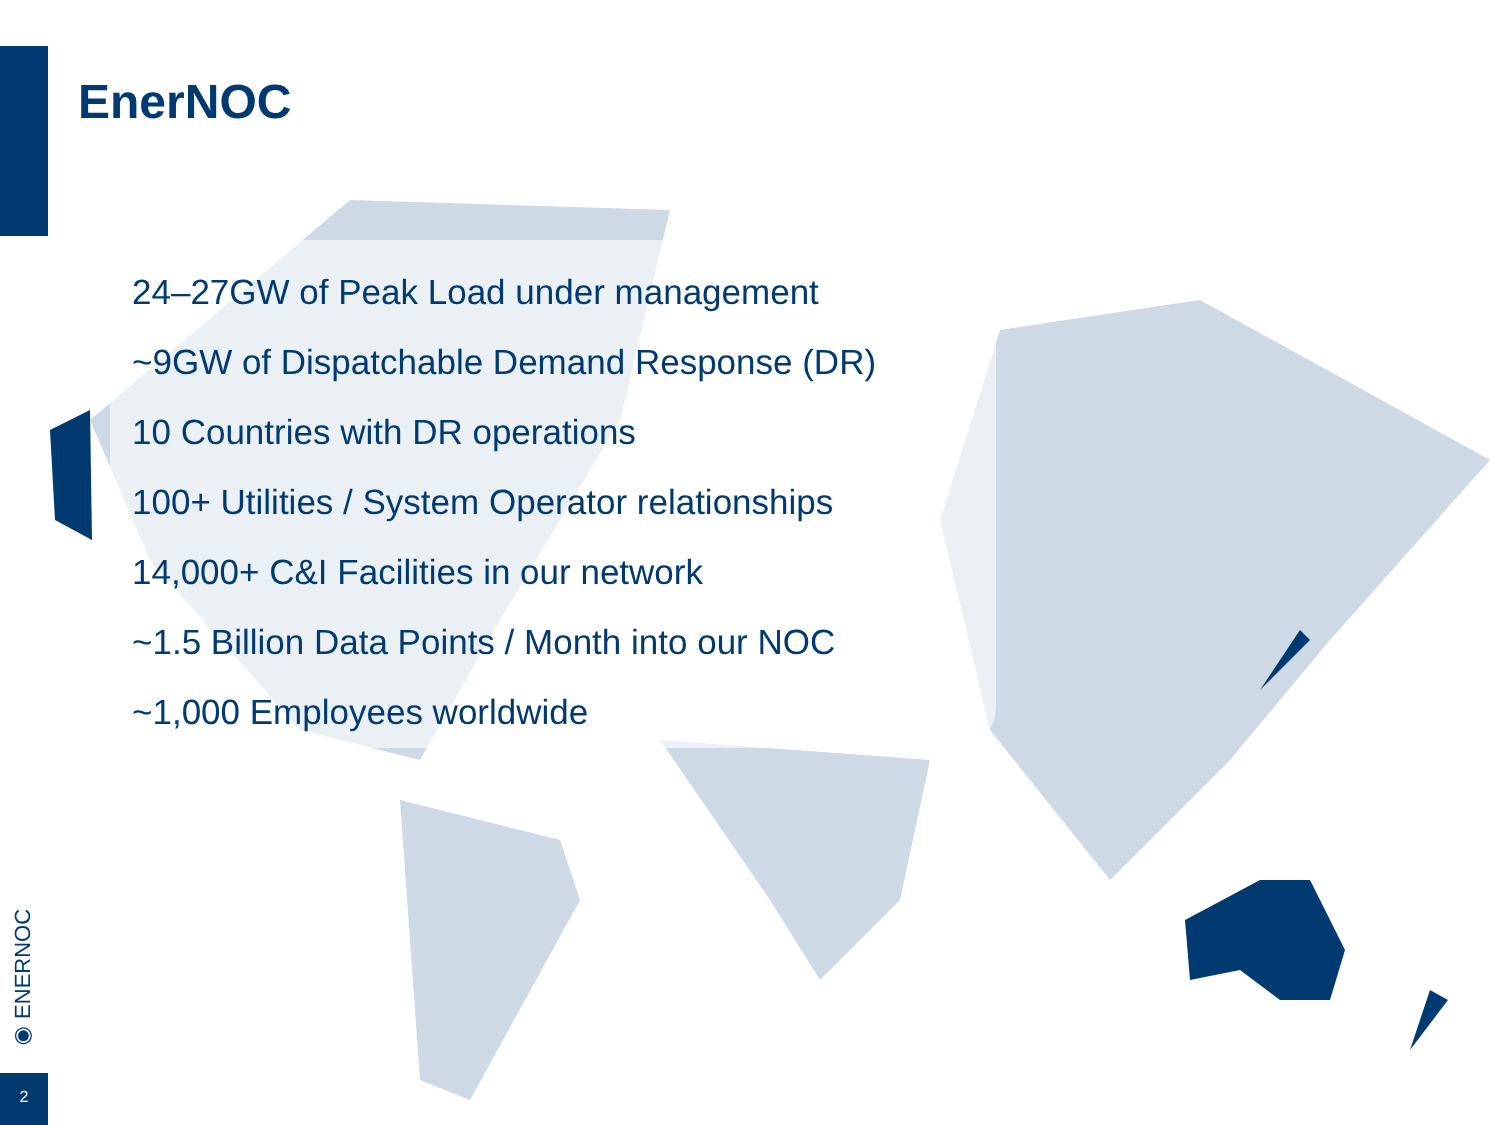EnerNOC
24–27GW of Peak Load under management
~9GW of Dispatchable Demand Response (DR)
10 Countries with DR operations
100+ Utilities / System Operator relationships
14,000+ C&I Facilities in our network
~1.5 Billion Data Points / Month into our NOC
~1,000 Employees worldwide
◉ ENERNOC
2